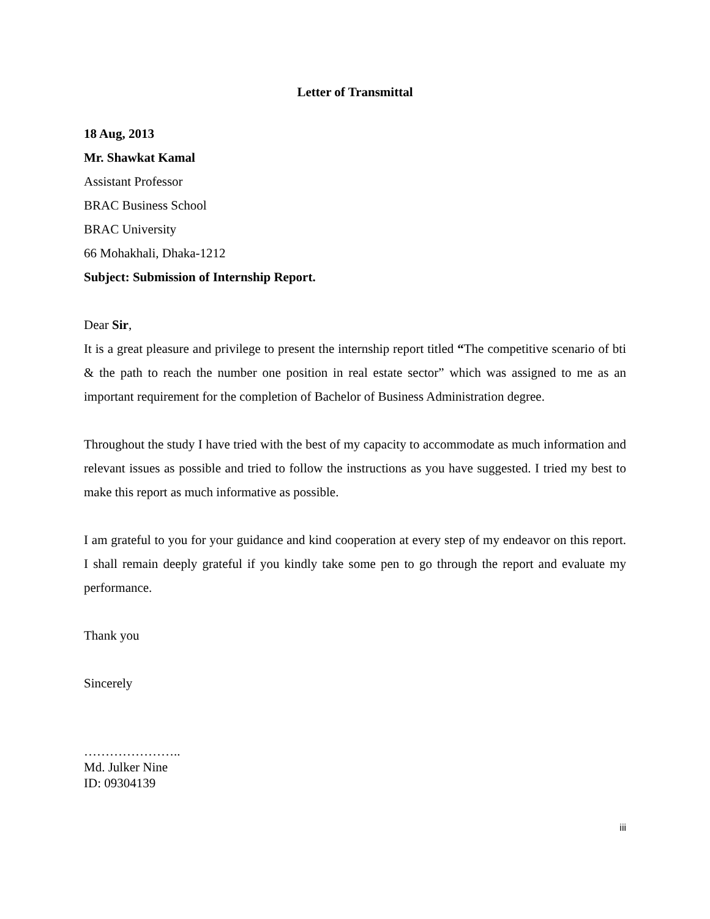Letter of Transmittal
18 Aug, 2013
Mr. Shawkat Kamal
Assistant Professor
BRAC Business School
BRAC University
66 Mohakhali, Dhaka-1212
Subject: Submission of Internship Report.
Dear Sir,
It is a great pleasure and privilege to present the internship report titled “The competitive scenario of bti & the path to reach the number one position in real estate sector” which was assigned to me as an important requirement for the completion of Bachelor of Business Administration degree.
Throughout the study I have tried with the best of my capacity to accommodate as much information and relevant issues as possible and tried to follow the instructions as you have suggested. I tried my best to make this report as much informative as possible.
I am grateful to you for your guidance and kind cooperation at every step of my endeavor on this report. I shall remain deeply grateful if you kindly take some pen to go through the report and evaluate my performance.
Thank you
Sincerely
…………………..
Md. Julker Nine
ID: 09304139
iii